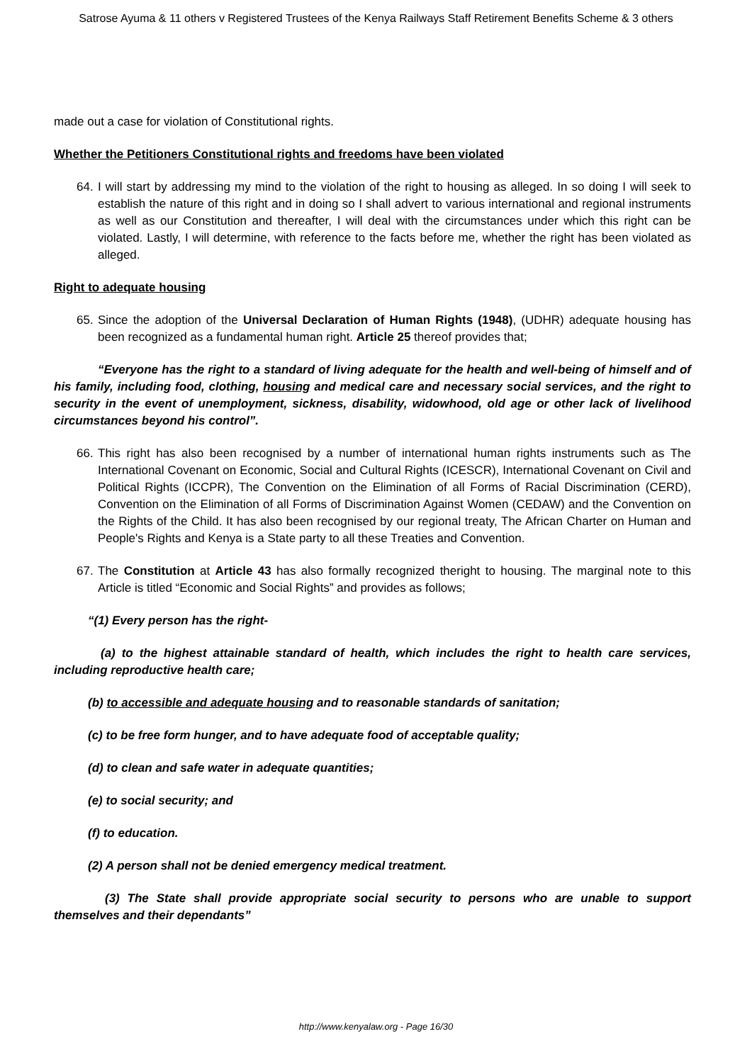Satrose Ayuma & 11 others v Registered Trustees of the Kenya Railways Staff Retirement Benefits Scheme & 3 others
made out a case for violation of Constitutional rights.
Whether the Petitioners Constitutional rights and freedoms have been violated
64.
I will start by addressing my mind to the violation of the right to housing as alleged. In so doing I will seek to establish the nature of this right and in doing so I shall advert to various international and regional instruments as well as our Constitution and thereafter, I will deal with the circumstances under which this right can be violated. Lastly, I will determine, with reference to the facts before me, whether the right has been violated as alleged.
Right to adequate housing
65.
Since the adoption of the Universal Declaration of Human Rights (1948), (UDHR) adequate housing has been recognized as a fundamental human right. Article 25 thereof provides that;
“Everyone has the right to a standard of living adequate for the health and well-being of himself and of his family, including food, clothing, housing and medical care and necessary social services, and the right to security in the event of unemployment, sickness, disability, widowhood, old age or other lack of livelihood circumstances beyond his control”.
66.
This right has also been recognised by a number of international human rights instruments such as The International Covenant on Economic, Social and Cultural Rights (ICESCR), International Covenant on Civil and Political Rights (ICCPR), The Convention on the Elimination of all Forms of Racial Discrimination (CERD), Convention on the Elimination of all Forms of Discrimination Against Women (CEDAW) and the Convention on the Rights of the Child. It has also been recognised by our regional treaty, The African Charter on Human and People's Rights and Kenya is a State party to all these Treaties and Convention.
67.
The Constitution at Article 43 has also formally recognized theright to housing. The marginal note to this Article is titled “Economic and Social Rights” and provides as follows;
“(1) Every person has the right-
(a) to the highest attainable standard of health, which includes the right to health care services, including reproductive health care;
(b) to accessible and adequate housing and to reasonable standards of sanitation;
(c) to be free form hunger, and to have adequate food of acceptable quality;
(d) to clean and safe water in adequate quantities;
(e) to social security; and
(f) to education.
(2) A person shall not be denied emergency medical treatment.
(3) The State shall provide appropriate social security to persons who are unable to support themselves and their dependants”
http://www.kenyalaw.org - Page 16/30